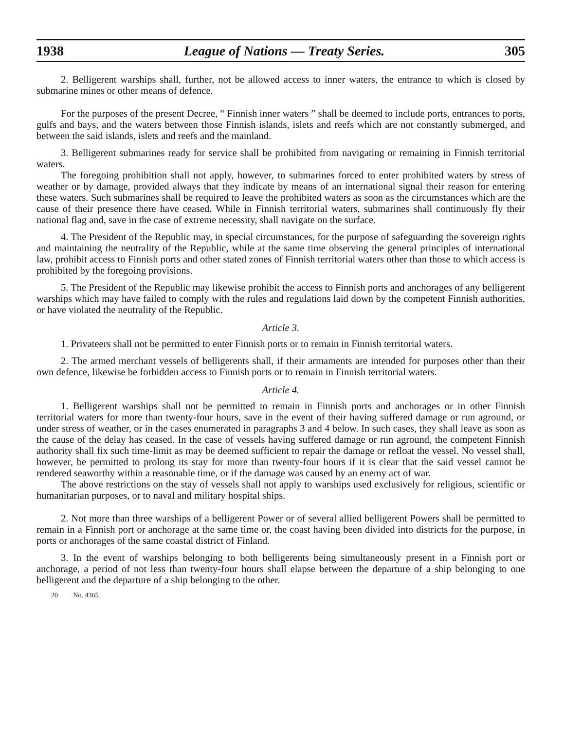1938 League of Nations — Treaty Series. 305
2. Belligerent warships shall, further, not be allowed access to inner waters, the entrance to which is closed by submarine mines or other means of defence.
For the purposes of the present Decree, “ Finnish inner waters ” shall be deemed to include ports, entrances to ports, gulfs and bays, and the waters between those Finnish islands, islets and reefs which are not constantly submerged, and between the said islands, islets and reefs and the mainland.
3. Belligerent submarines ready for service shall be prohibited from navigating or remaining in Finnish territorial waters.
The foregoing prohibition shall not apply, however, to submarines forced to enter prohibited waters by stress of weather or by damage, provided always that they indicate by means of an international signal their reason for entering these waters. Such submarines shall be required to leave the prohibited waters as soon as the circumstances which are the cause of their presence there have ceased. While in Finnish territorial waters, submarines shall continuously fly their national flag and, save in the case of extreme necessity, shall navigate on the surface.
4. The President of the Republic may, in special circumstances, for the purpose of safeguarding the sovereign rights and maintaining the neutrality of the Republic, while at the same time observing the general principles of international law, prohibit access to Finnish ports and other stated zones of Finnish territorial waters other than those to which access is prohibited by the foregoing provisions.
5. The President of the Republic may likewise prohibit the access to Finnish ports and anchorages of any belligerent warships which may have failed to comply with the rules and regulations laid down by the competent Finnish authorities, or have violated the neutrality of the Republic.
Article 3.
1. Privateers shall not be permitted to enter Finnish ports or to remain in Finnish territorial waters.
2. The armed merchant vessels of belligerents shall, if their armaments are intended for purposes other than their own defence, likewise be forbidden access to Finnish ports or to remain in Finnish territorial waters.
Article 4.
1. Belligerent warships shall not be permitted to remain in Finnish ports and anchorages or in other Finnish territorial waters for more than twenty-four hours, save in the event of their having suffered damage or run aground, or under stress of weather, or in the cases enumerated in paragraphs 3 and 4 below. In such cases, they shall leave as soon as the cause of the delay has ceased. In the case of vessels having suffered damage or run aground, the competent Finnish authority shall fix such time-limit as may be deemed sufficient to repair the damage or refloat the vessel. No vessel shall, however, be permitted to prolong its stay for more than twenty-four hours if it is clear that the said vessel cannot be rendered seaworthy within a reasonable time, or if the damage was caused by an enemy act of war.
The above restrictions on the stay of vessels shall not apply to warships used exclusively for religious, scientific or humanitarian purposes, or to naval and military hospital ships.
2. Not more than three warships of a belligerent Power or of several allied belligerent Powers shall be permitted to remain in a Finnish port or anchorage at the same time or, the coast having been divided into districts for the purpose, in ports or anchorages of the same coastal district of Finland.
3. In the event of warships belonging to both belligerents being simultaneously present in a Finnish port or anchorage, a period of not less than twenty-four hours shall elapse between the departure of a ship belonging to one belligerent and the departure of a ship belonging to the other.
20 No. 4365